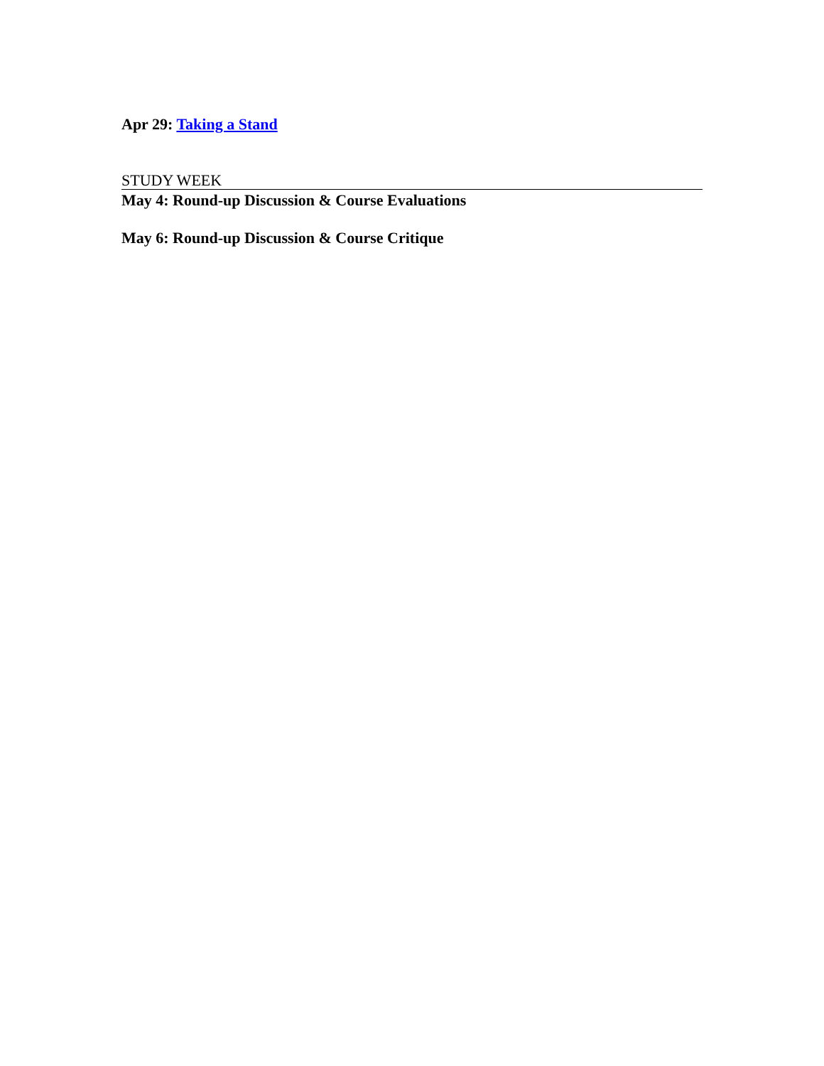Apr 29: Taking a Stand
STUDY WEEK
May 4: Round-up Discussion & Course Evaluations
May 6: Round-up Discussion & Course Critique